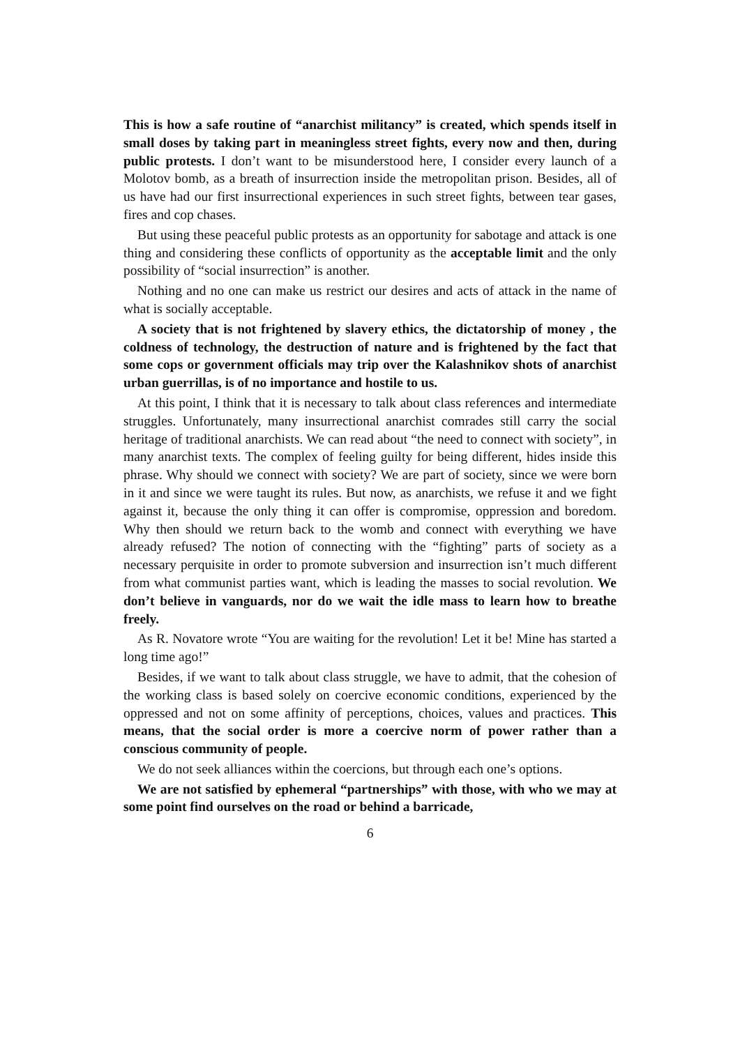This is how a safe routine of “anarchist militancy” is created, which spends itself in small doses by taking part in meaningless street fights, every now and then, during public protests. I don’t want to be misunderstood here, I consider every launch of a Molotov bomb, as a breath of insurrection inside the metropolitan prison. Besides, all of us have had our first insurrectional experiences in such street fights, between tear gases, fires and cop chases.
But using these peaceful public protests as an opportunity for sabotage and attack is one thing and considering these conflicts of opportunity as the acceptable limit and the only possibility of “social insurrection” is another.
Nothing and no one can make us restrict our desires and acts of attack in the name of what is socially acceptable.
A society that is not frightened by slavery ethics, the dictatorship of money , the coldness of technology, the destruction of nature and is frightened by the fact that some cops or government officials may trip over the Kalashnikov shots of anarchist urban guerrillas, is of no importance and hostile to us.
At this point, I think that it is necessary to talk about class references and intermediate struggles. Unfortunately, many insurrectional anarchist comrades still carry the social heritage of traditional anarchists. We can read about “the need to connect with society”, in many anarchist texts. The complex of feeling guilty for being different, hides inside this phrase. Why should we connect with society? We are part of society, since we were born in it and since we were taught its rules. But now, as anarchists, we refuse it and we fight against it, because the only thing it can offer is compromise, oppression and boredom. Why then should we return back to the womb and connect with everything we have already refused? The notion of connecting with the “fighting” parts of society as a necessary perquisite in order to promote subversion and insurrection isn’t much different from what communist parties want, which is leading the masses to social revolution. We don’t believe in vanguards, nor do we wait the idle mass to learn how to breathe freely.
As R. Novatore wrote “You are waiting for the revolution! Let it be! Mine has started a long time ago!”
Besides, if we want to talk about class struggle, we have to admit, that the cohesion of the working class is based solely on coercive economic conditions, experienced by the oppressed and not on some affinity of perceptions, choices, values and practices. This means, that the social order is more a coercive norm of power rather than a conscious community of people.
We do not seek alliances within the coercions, but through each one’s options.
We are not satisfied by ephemeral “partnerships” with those, with who we may at some point find ourselves on the road or behind a barricade,
6